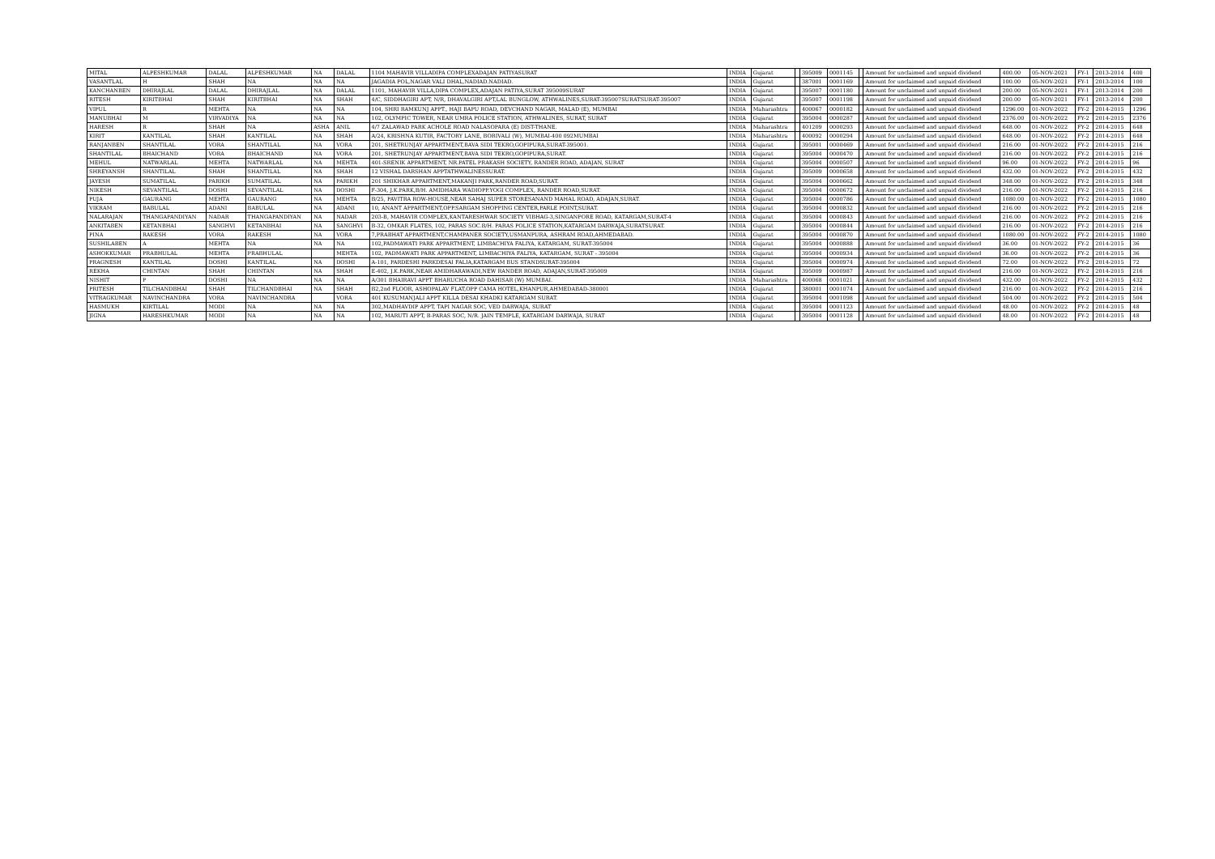| MITAL | ALPESHKUMAR | DALAL | ALPESHKUMAR | NA | DALAL | 1104 MAHAVIR VILLADIPA COMPLEXADAJAN PATIYASURAT | INDIA | Gujarat | | 395009 | 0001145 | | Amount for unclaimed and unpaid dividend | 400.00 | 05-NOV-2021 | FY-1 | 2013-2014 | 400 |
| VASANTLAL | H | SHAH | NA | NA | NA | JAGADIA POL,NAGAR VALI DHAL,NADIAD.NADIAD. | INDIA | Gujarat | | 387001 | 0001169 | | Amount for unclaimed and unpaid dividend | 100.00 | 05-NOV-2021 | FY-1 | 2013-2014 | 100 |
| KANCHANBEN | DHIRAJLAL | DALAL | DHIRAJLAL | NA | DALAL | 1101, MAHAVIR VILLA,DIPA COMPLEX,ADAJAN PATIYA,SURAT 395009SURAT | INDIA | Gujarat | | 395007 | 0001180 | | Amount for unclaimed and unpaid dividend | 200.00 | 05-NOV-2021 | FY-1 | 2013-2014 | 200 |
| RITESH | KIRITBHAI | SHAH | KIRITBHAI | NA | SHAH | 4/C, SIDDHAGIRI APT, N/R, DHAVALGIRI APT,LAL BUNGLOW, ATHWALINES,SURAT-395007SURATSURAT-395007 | INDIA | Gujarat | | 395007 | 0001198 | | Amount for unclaimed and unpaid dividend | 200.00 | 05-NOV-2021 | FY-1 | 2013-2014 | 200 |
| VIPUL | R | MEHTA | NA | NA | NA | 104, SHRI RAMKUNJ APPT., HAJI BAPU ROAD, DEVCHAND NAGAR, MALAD (E), MUMBAI | INDIA | Maharashtra | | 400067 | 0000182 | | Amount for unclaimed and unpaid dividend | 1296.00 | 01-NOV-2022 | FY-2 | 2014-2015 | 1296 |
| MANUBHAI | M | VIRVADIYA | NA | NA | NA | 102, OLYMPIC TOWER, NEAR UMRA POLICE STATION, ATHWALINES, SURAT, SURAT | INDIA | Gujarat | | 395004 | 0000287 | | Amount for unclaimed and unpaid dividend | 2376.00 | 01-NOV-2022 | FY-2 | 2014-2015 | 2376 |
| HARESH | R | SHAH | NA | ASHA | ANIL | 4/7 ZALAWAD PARK ACHOLE ROAD NALASOPARA (E) DIST-THANE. | INDIA | Maharashtra | | 401209 | 0000293 | | Amount for unclaimed and unpaid dividend | 648.00 | 01-NOV-2022 | FY-2 | 2014-2015 | 648 |
| KIRIT | KANTILAL | SHAH | KANTILAL | NA | SHAH | A/24, KRISHNA KUTIR, FACTORY LANE, BORIVALI (W), MUMBAI-400 092MUMBAI | INDIA | Maharashtra | | 400092 | 0000294 | | Amount for unclaimed and unpaid dividend | 648.00 | 01-NOV-2022 | FY-2 | 2014-2015 | 648 |
| RANJANBEN | SHANTILAL | VORA | SHANTILAL | NA | VORA | 201, SHETRUNJAY APPARTMENT,BAVA SIDI TEKRO,GOPIPURA,SURAT-395001. | INDIA | Gujarat | | 395001 | 0000469 | | Amount for unclaimed and unpaid dividend | 216.00 | 01-NOV-2022 | FY-2 | 2014-2015 | 216 |
| SHANTILAL | BHAICHAND | VORA | BHAICHAND | NA | VORA | 201, SHETRUNJAY APPARTMENT,BAVA SIDI TEKRO,GOPIPURA,SURAT. | INDIA | Gujarat | | 395004 | 0000470 | | Amount for unclaimed and unpaid dividend | 216.00 | 01-NOV-2022 | FY-2 | 2014-2015 | 216 |
| MEHUL | NATWARLAL | MEHTA | NATWARLAL | NA | MEHTA | 401-SRENIK APPARTMENT, NR.PATEL PRAKASH SOCIETY, RANDER ROAD, ADAJAN, SURAT | INDIA | Gujarat | | 395004 | 0000507 | | Amount for unclaimed and unpaid dividend | 96.00 | 01-NOV-2022 | FY-2 | 2014-2015 | 96 |
| SHREYANSH | SHANTILAL | SHAH | SHANTILAL | NA | SHAH | 12 VISHAL DARSHAN APPTATHWALINESSURAT. | INDIA | Gujarat | | 395009 | 0000658 | | Amount for unclaimed and unpaid dividend | 432.00 | 01-NOV-2022 | FY-2 | 2014-2015 | 432 |
| JAYESH | SUMATILAL | PARIKH | SUMATILAL | NA | PARIKH | 201 SHIKHAR APPARTMENT,MAKANJI PARK,RANDER ROAD,SURAT. | INDIA | Gujarat | | 395004 | 0000662 | | Amount for unclaimed and unpaid dividend | 348.00 | 01-NOV-2022 | FY-2 | 2014-2015 | 348 |
| NIKESH | SEVANTILAL | DOSHI | SEVANTILAL | NA | DOSHI | F-304, J.K.PARK,B/H. AMIDHARA WADIOPP.YOGI COMPLEX, RANDER ROAD,SURAT. | INDIA | Gujarat | | 395004 | 0000672 | | Amount for unclaimed and unpaid dividend | 216.00 | 01-NOV-2022 | FY-2 | 2014-2015 | 216 |
| PUJA | GAURANG | MEHTA | GAURANG | NA | MEHTA | B/25, PAVITRA ROW-HOUSE,NEAR SAHAJ SUPER STORESANAND MAHAL ROAD, ADAJAN,SURAT. | INDIA | Gujarat | | 395004 | 0000786 | | Amount for unclaimed and unpaid dividend | 1080.00 | 01-NOV-2022 | FY-2 | 2014-2015 | 1080 |
| VIKRAM | BABULAL | ADANI | BABULAL | NA | ADANI | 10, ANANT APPARTMENT,OPP.SARGAM SHOPPING CENTER,PARLE POINT,SURAT. | INDIA | Gujarat | | 395004 | 0000832 | | Amount for unclaimed and unpaid dividend | 216.00 | 01-NOV-2022 | FY-2 | 2014-2015 | 216 |
| NALARAJAN | THANGAPANDIYAN | NADAR | THANGAPANDIYAN | NA | NADAR | 203-B, MAHAVIR COMPLEX,KANTARESHWAR SOCIETY VIBHAG-3,SINGANPORE ROAD, KATARGAM,SURAT-4 | INDIA | Gujarat | | 395004 | 0000843 | | Amount for unclaimed and unpaid dividend | 216.00 | 01-NOV-2022 | FY-2 | 2014-2015 | 216 |
| ANKITABEN | KETANBHAI | SANGHVI | KETANBHAI | NA | SANGHVI | B-32, OMKAR FLATES, 102, PARAS SOC.B/H. PARAS POLICE STATION,KATARGAM DARWAJA,SURATSURAT. | INDIA | Gujarat | | 395004 | 0000844 | | Amount for unclaimed and unpaid dividend | 216.00 | 01-NOV-2022 | FY-2 | 2014-2015 | 216 |
| PINA | RAKESH | VORA | RAKESH | NA | VORA | 7,PRABHAT APPARTMENT,CHAMPANER SOCIETY,USMANPURA, ASHRAM ROAD,AHMEDABAD. | INDIA | Gujarat | | 395004 | 0000870 | | Amount for unclaimed and unpaid dividend | 1080.00 | 01-NOV-2022 | FY-2 | 2014-2015 | 1080 |
| SUSHILABEN | A | MEHTA | NA | NA | NA | 102,PADMAWATI PARK APPARTMENT, LIMBACHIYA FALIYA, KATARGAM, SURAT-395004 | INDIA | Gujarat | | 395004 | 0000888 | | Amount for unclaimed and unpaid dividend | 36.00 | 01-NOV-2022 | FY-2 | 2014-2015 | 36 |
| ASHOKKUMAR | PRABHULAL | MEHTA | PRABHULAL | | MEHTA | 102, PADMAWATI PARK APPARTMENT, LIMBACHIYA FALIYA, KATARGAM, SURAT - 395004 | INDIA | Gujarat | | 395004 | 0000934 | | Amount for unclaimed and unpaid dividend | 36.00 | 01-NOV-2022 | FY-2 | 2014-2015 | 36 |
| PRAGNESH | KANTILAL | DOSHI | KANTILAL | NA | DOSHI | A-101, PARDESHI PARKDESAI FALIA,KATARGAM BUS STANDSURAT-395004 | INDIA | Gujarat | | 395004 | 0000974 | | Amount for unclaimed and unpaid dividend | 72.00 | 01-NOV-2022 | FY-2 | 2014-2015 | 72 |
| REKHA | CHINTAN | SHAH | CHINTAN | NA | SHAH | E-402, J.K.PARK,NEAR AMIDHARAWADI,NEW RANDER ROAD, ADAJAN,SURAT-395009 | INDIA | Gujarat | | 395009 | 0000987 | | Amount for unclaimed and unpaid dividend | 216.00 | 01-NOV-2022 | FY-2 | 2014-2015 | 216 |
| NISHIT | P | DOSHI | NA | NA | NA | A/301 BHAIRAVI APPT BHARUCHA ROAD DAHISAR (W) MUMBAI. | INDIA | Maharashtra | | 400068 | 0001021 | | Amount for unclaimed and unpaid dividend | 432.00 | 01-NOV-2022 | FY-2 | 2014-2015 | 432 |
| PRITESH | TILCHANDBHAI | SHAH | TILCHANDBHAI | NA | SHAH | B2,2nd FLOOR, ASHOPALAV FLAT,OPP CAMA HOTEL,KHANPUR,AHMEDABAD-380001 | INDIA | Gujarat | | 380001 | 0001074 | | Amount for unclaimed and unpaid dividend | 216.00 | 01-NOV-2022 | FY-2 | 2014-2015 | 216 |
| VITRAGKUMAR | NAVINCHANDRA | VORA | NAVINCHANDRA | | VORA | 401 KUSUMANJALI APPT KILLA DESAI KHADKI KATARGAM SURAT. | INDIA | Gujarat | | 395004 | 0001098 | | Amount for unclaimed and unpaid dividend | 504.00 | 01-NOV-2022 | FY-2 | 2014-2015 | 504 |
| HASMUKH | KIRTILAL | MODI | NA | NA | NA | 302,MADHAVDIP APPT, TAPI NAGAR SOC, VED DARWAJA, SURAT | INDIA | Gujarat | | 395004 | 0001123 | | Amount for unclaimed and unpaid dividend | 48.00 | 01-NOV-2022 | FY-2 | 2014-2015 | 48 |
| JIGNA | HARESHKUMAR | MODI | NA | NA | NA | 102, MARUTI APPT, B-PARAS SOC, N/R. JAIN TEMPLE, KATARGAM DARWAJA, SURAT | INDIA | Gujarat | | 395004 | 0001128 | | Amount for unclaimed and unpaid dividend | 48.00 | 01-NOV-2022 | FY-2 | 2014-2015 | 48 |